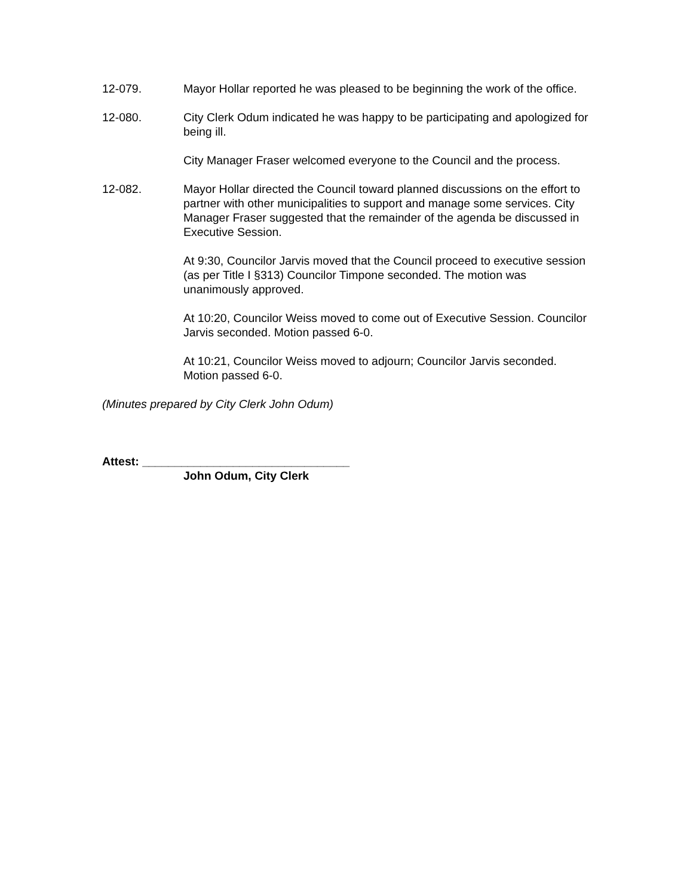12-079. Mayor Hollar reported he was pleased to be beginning the work of the office.
12-080. City Clerk Odum indicated he was happy to be participating and apologized for being ill.
City Manager Fraser welcomed everyone to the Council and the process.
12-082. Mayor Hollar directed the Council toward planned discussions on the effort to partner with other municipalities to support and manage some services. City Manager Fraser suggested that the remainder of the agenda be discussed in Executive Session.
At 9:30, Councilor Jarvis moved that the Council proceed to executive session (as per Title I §313) Councilor Timpone seconded. The motion was unanimously approved.
At 10:20, Councilor Weiss moved to come out of Executive Session. Councilor Jarvis seconded. Motion passed 6-0.
At 10:21, Councilor Weiss moved to adjourn; Councilor Jarvis seconded. Motion passed 6-0.
(Minutes prepared by City Clerk John Odum)
Attest: ________________________________
John Odum, City Clerk